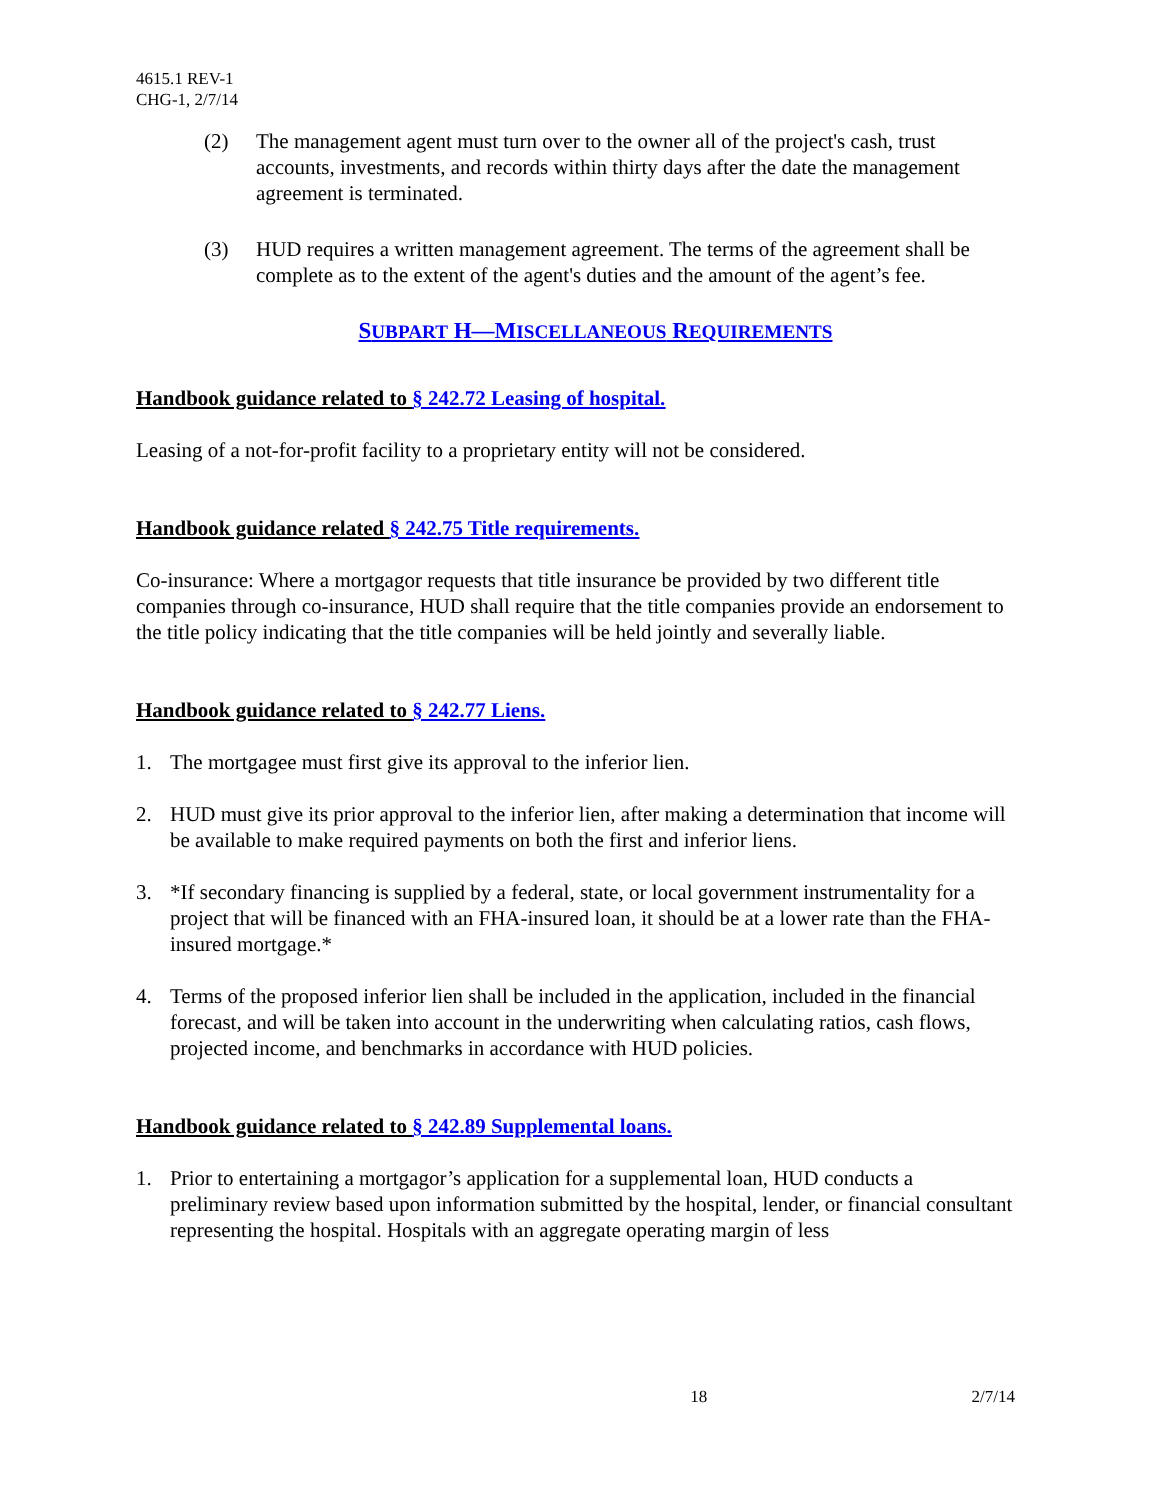4615.1 REV-1
CHG-1, 2/7/14
(2) The management agent must turn over to the owner all of the project's cash, trust accounts, investments, and records within thirty days after the date the management agreement is terminated.
(3) HUD requires a written management agreement. The terms of the agreement shall be complete as to the extent of the agent's duties and the amount of the agent’s fee.
SUBPART H—MISCELLANEOUS REQUIREMENTS
Handbook guidance related to § 242.72 Leasing of hospital.
Leasing of a not-for-profit facility to a proprietary entity will not be considered.
Handbook guidance related § 242.75 Title requirements.
Co-insurance: Where a mortgagor requests that title insurance be provided by two different title companies through co-insurance, HUD shall require that the title companies provide an endorsement to the title policy indicating that the title companies will be held jointly and severally liable.
Handbook guidance related to § 242.77 Liens.
1. The mortgagee must first give its approval to the inferior lien.
2. HUD must give its prior approval to the inferior lien, after making a determination that income will be available to make required payments on both the first and inferior liens.
3. *If secondary financing is supplied by a federal, state, or local government instrumentality for a project that will be financed with an FHA-insured loan, it should be at a lower rate than the FHA-insured mortgage.*
4. Terms of the proposed inferior lien shall be included in the application, included in the financial forecast, and will be taken into account in the underwriting when calculating ratios, cash flows, projected income, and benchmarks in accordance with HUD policies.
Handbook guidance related to § 242.89 Supplemental loans.
1. Prior to entertaining a mortgagor’s application for a supplemental loan, HUD conducts a preliminary review based upon information submitted by the hospital, lender, or financial consultant representing the hospital. Hospitals with an aggregate operating margin of less
18 2/7/14